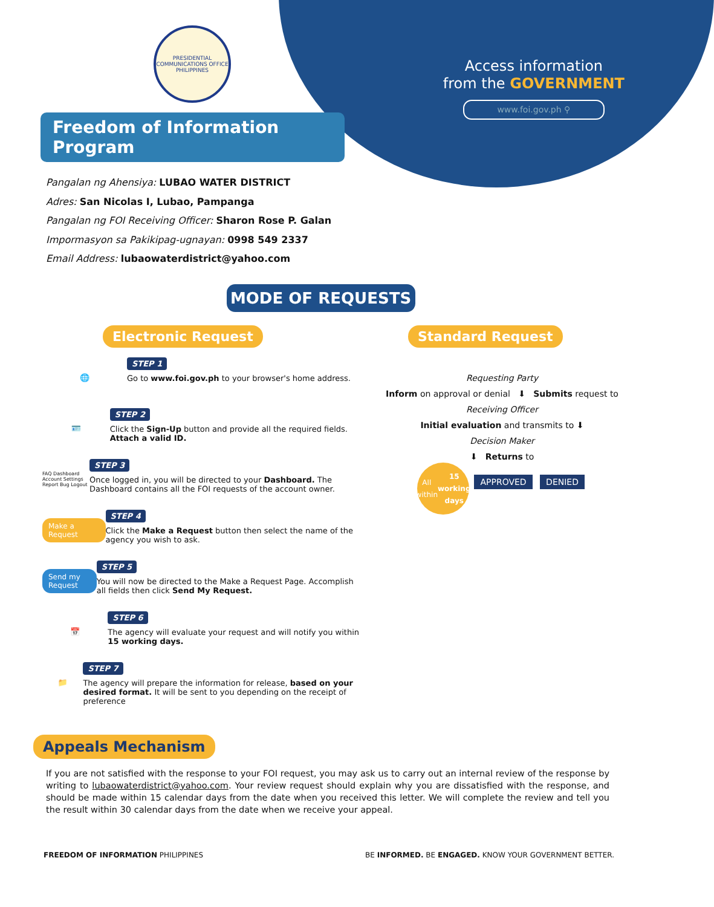PRESIDENTIAL COMMUNICATIONS OFFICE
PHILIPPINES
Access information
from the GOVERNMENT
www.foi.gov.ph ⚲
Freedom of Information Program
Pangalan ng Ahensiya: LUBAO WATER DISTRICT
Adres: San Nicolas I, Lubao, Pampanga
Pangalan ng FOI Receiving Officer: Sharon Rose P. Galan
Impormasyon sa Pakikipag-ugnayan: 0998 549 2337
Email Address: lubaowaterdistrict@yahoo.com
MODE OF REQUESTS
Electronic Request
🌐
STEP 1
Go to www.foi.gov.ph to your browser's home address.
🪪
STEP 2
Click the Sign-Up button and provide all the required fields. Attach a valid ID.
FAQ Dashboard Account Settings Report Bug Logout
STEP 3
Once logged in, you will be directed to your Dashboard. The Dashboard contains all the FOI requests of the account owner.
Make a Request
STEP 4
Click the Make a Request button then select the name of the agency you wish to ask.
Send my Request
STEP 5
You will now be directed to the Make a Request Page. Accomplish all fields then click Send My Request.
📅
STEP 6
The agency will evaluate your request and will notify you within 15 working days.
📁
STEP 7
The agency will prepare the information for release, based on your desired format. It will be sent to you depending on the receipt of preference
Standard Request
Requesting Party
Inform on approval or denial ⬇ Submits request to
Receiving Officer
Initial evaluation and transmits to ⬇
Decision Maker
⬇ Returns to
All within
15 working days APPROVED DENIED
Appeals Mechanism
If you are not satisfied with the response to your FOI request, you may ask us to carry out an internal review of the response by writing to lubaowaterdistrict@yahoo.com. Your review request should explain why you are dissatisfied with the response, and should be made within 15 calendar days from the date when you received this letter. We will complete the review and tell you the result within 30 calendar days from the date when we receive your appeal.
FREEDOM OF INFORMATION PHILIPPINES
BE INFORMED. BE ENGAGED. KNOW YOUR GOVERNMENT BETTER.